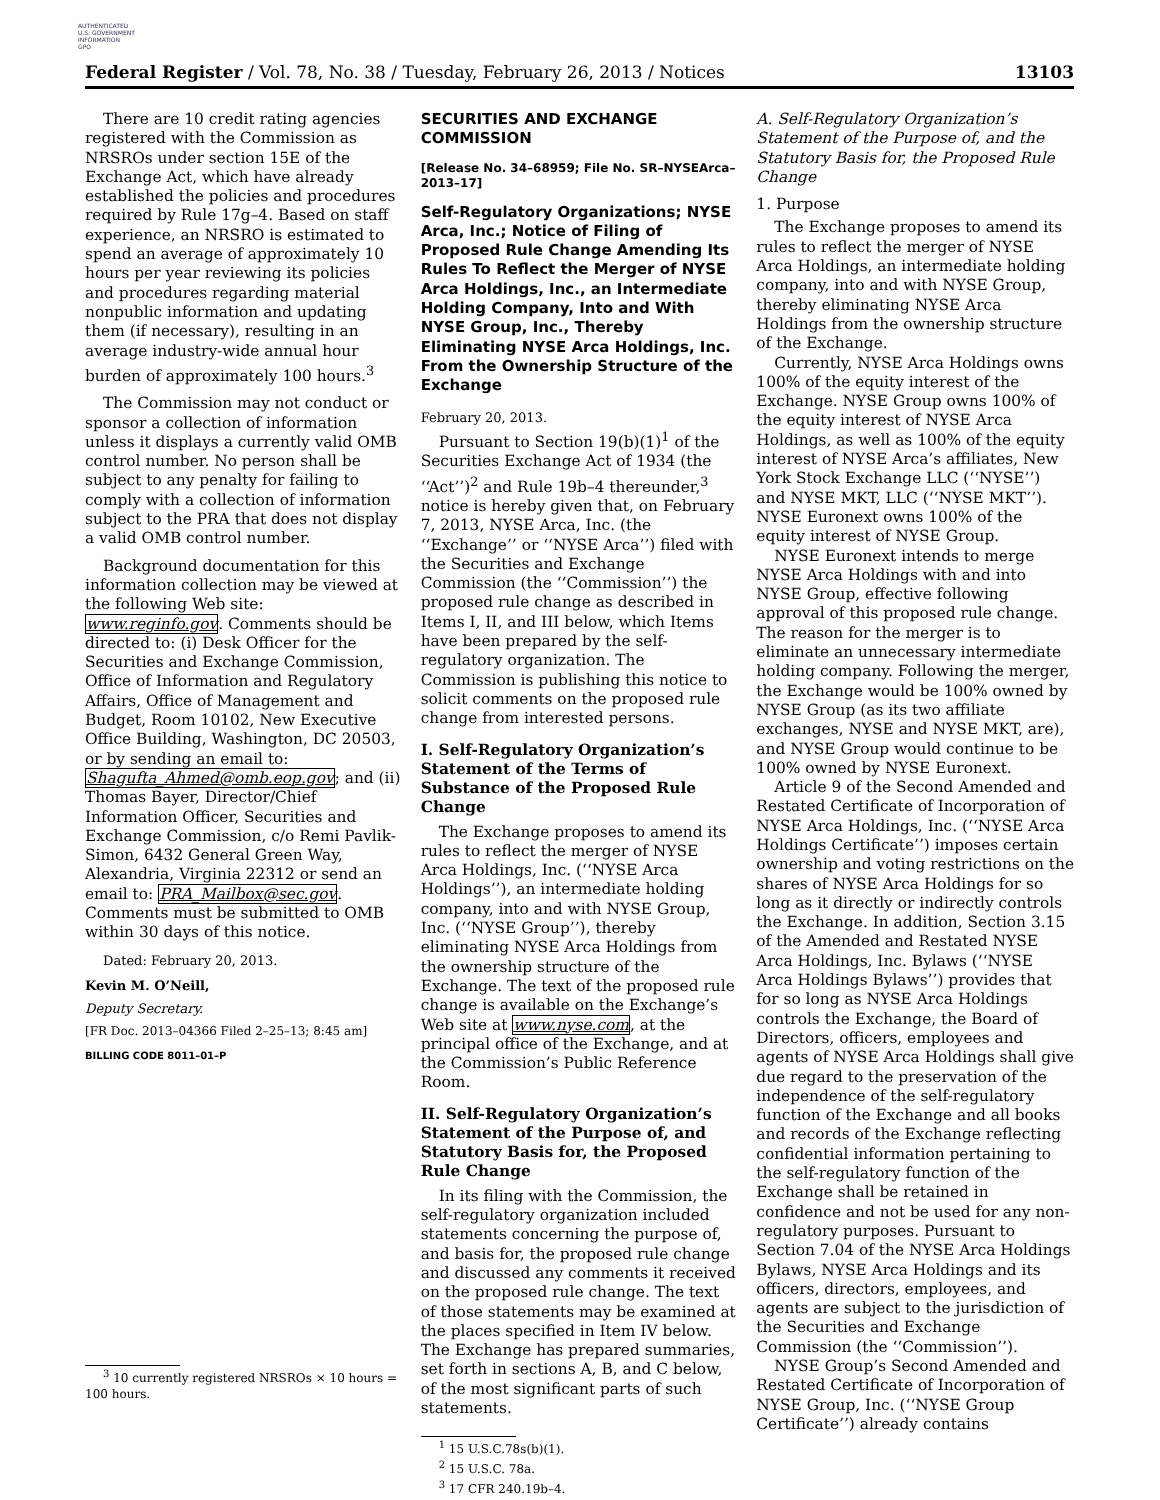AUTHENTICATED
U.S. GOVERNMENT
INFORMATION
GPO
Federal Register / Vol. 78, No. 38 / Tuesday, February 26, 2013 / Notices 13103
There are 10 credit rating agencies registered with the Commission as NRSROs under section 15E of the Exchange Act, which have already established the policies and procedures required by Rule 17g–4. Based on staff experience, an NRSRO is estimated to spend an average of approximately 10 hours per year reviewing its policies and procedures regarding material nonpublic information and updating them (if necessary), resulting in an average industry-wide annual hour burden of approximately 100 hours.<sup>3</sup>
The Commission may not conduct or sponsor a collection of information unless it displays a currently valid OMB control number. No person shall be subject to any penalty for failing to comply with a collection of information subject to the PRA that does not display a valid OMB control number.
Background documentation for this information collection may be viewed at the following Web site: www.reginfo.gov. Comments should be directed to: (i) Desk Officer for the Securities and Exchange Commission, Office of Information and Regulatory Affairs, Office of Management and Budget, Room 10102, New Executive Office Building, Washington, DC 20503, or by sending an email to: Shagufta_Ahmed@omb.eop.gov; and (ii) Thomas Bayer, Director/Chief Information Officer, Securities and Exchange Commission, c/o Remi Pavlik-Simon, 6432 General Green Way, Alexandria, Virginia 22312 or send an email to: PRA_Mailbox@sec.gov. Comments must be submitted to OMB within 30 days of this notice.
Dated: February 20, 2013.
Kevin M. O’Neill,
Deputy Secretary.
[FR Doc. 2013–04366 Filed 2–25–13; 8:45 am]
BILLING CODE 8011–01–P
<sup>3</sup> 10 currently registered NRSROs × 10 hours = 100 hours.
SECURITIES AND EXCHANGE COMMISSION
[Release No. 34–68959; File No. SR–NYSEArca–2013–17]
Self-Regulatory Organizations; NYSE Arca, Inc.; Notice of Filing of Proposed Rule Change Amending Its Rules To Reflect the Merger of NYSE Arca Holdings, Inc., an Intermediate Holding Company, Into and With NYSE Group, Inc., Thereby Eliminating NYSE Arca Holdings, Inc. From the Ownership Structure of the Exchange
February 20, 2013.
Pursuant to Section 19(b)(1)<sup>1</sup> of the Securities Exchange Act of 1934 (the ‘‘Act’’)<sup>2</sup> and Rule 19b–4 thereunder,<sup>3</sup> notice is hereby given that, on February 7, 2013, NYSE Arca, Inc. (the ‘‘Exchange’’ or ‘‘NYSE Arca’’) filed with the Securities and Exchange Commission (the ‘‘Commission’’) the proposed rule change as described in Items I, II, and III below, which Items have been prepared by the self-regulatory organization. The Commission is publishing this notice to solicit comments on the proposed rule change from interested persons.
I. Self-Regulatory Organization’s Statement of the Terms of Substance of the Proposed Rule Change
The Exchange proposes to amend its rules to reflect the merger of NYSE Arca Holdings, Inc. (‘‘NYSE Arca Holdings’’), an intermediate holding company, into and with NYSE Group, Inc. (‘‘NYSE Group’’), thereby eliminating NYSE Arca Holdings from the ownership structure of the Exchange. The text of the proposed rule change is available on the Exchange’s Web site at www.nyse.com, at the principal office of the Exchange, and at the Commission’s Public Reference Room.
II. Self-Regulatory Organization’s Statement of the Purpose of, and Statutory Basis for, the Proposed Rule Change
In its filing with the Commission, the self-regulatory organization included statements concerning the purpose of, and basis for, the proposed rule change and discussed any comments it received on the proposed rule change. The text of those statements may be examined at the places specified in Item IV below. The Exchange has prepared summaries, set forth in sections A, B, and C below, of the most significant parts of such statements.
<sup>1</sup> 15 U.S.C.78s(b)(1).
<sup>2</sup> 15 U.S.C. 78a.
<sup>3</sup> 17 CFR 240.19b–4.
A. Self-Regulatory Organization’s Statement of the Purpose of, and the Statutory Basis for, the Proposed Rule Change
1. Purpose
The Exchange proposes to amend its rules to reflect the merger of NYSE Arca Holdings, an intermediate holding company, into and with NYSE Group, thereby eliminating NYSE Arca Holdings from the ownership structure of the Exchange.
Currently, NYSE Arca Holdings owns 100% of the equity interest of the Exchange. NYSE Group owns 100% of the equity interest of NYSE Arca Holdings, as well as 100% of the equity interest of NYSE Arca’s affiliates, New York Stock Exchange LLC (‘‘NYSE’’) and NYSE MKT, LLC (‘‘NYSE MKT’’). NYSE Euronext owns 100% of the equity interest of NYSE Group.
NYSE Euronext intends to merge NYSE Arca Holdings with and into NYSE Group, effective following approval of this proposed rule change. The reason for the merger is to eliminate an unnecessary intermediate holding company. Following the merger, the Exchange would be 100% owned by NYSE Group (as its two affiliate exchanges, NYSE and NYSE MKT, are), and NYSE Group would continue to be 100% owned by NYSE Euronext.
Article 9 of the Second Amended and Restated Certificate of Incorporation of NYSE Arca Holdings, Inc. (‘‘NYSE Arca Holdings Certificate’’) imposes certain ownership and voting restrictions on the shares of NYSE Arca Holdings for so long as it directly or indirectly controls the Exchange. In addition, Section 3.15 of the Amended and Restated NYSE Arca Holdings, Inc. Bylaws (‘‘NYSE Arca Holdings Bylaws’’) provides that for so long as NYSE Arca Holdings controls the Exchange, the Board of Directors, officers, employees and agents of NYSE Arca Holdings shall give due regard to the preservation of the independence of the self-regulatory function of the Exchange and all books and records of the Exchange reflecting confidential information pertaining to the self-regulatory function of the Exchange shall be retained in confidence and not be used for any non-regulatory purposes. Pursuant to Section 7.04 of the NYSE Arca Holdings Bylaws, NYSE Arca Holdings and its officers, directors, employees, and agents are subject to the jurisdiction of the Securities and Exchange Commission (the ‘‘Commission’’).
NYSE Group’s Second Amended and Restated Certificate of Incorporation of NYSE Group, Inc. (‘‘NYSE Group Certificate’’) already contains